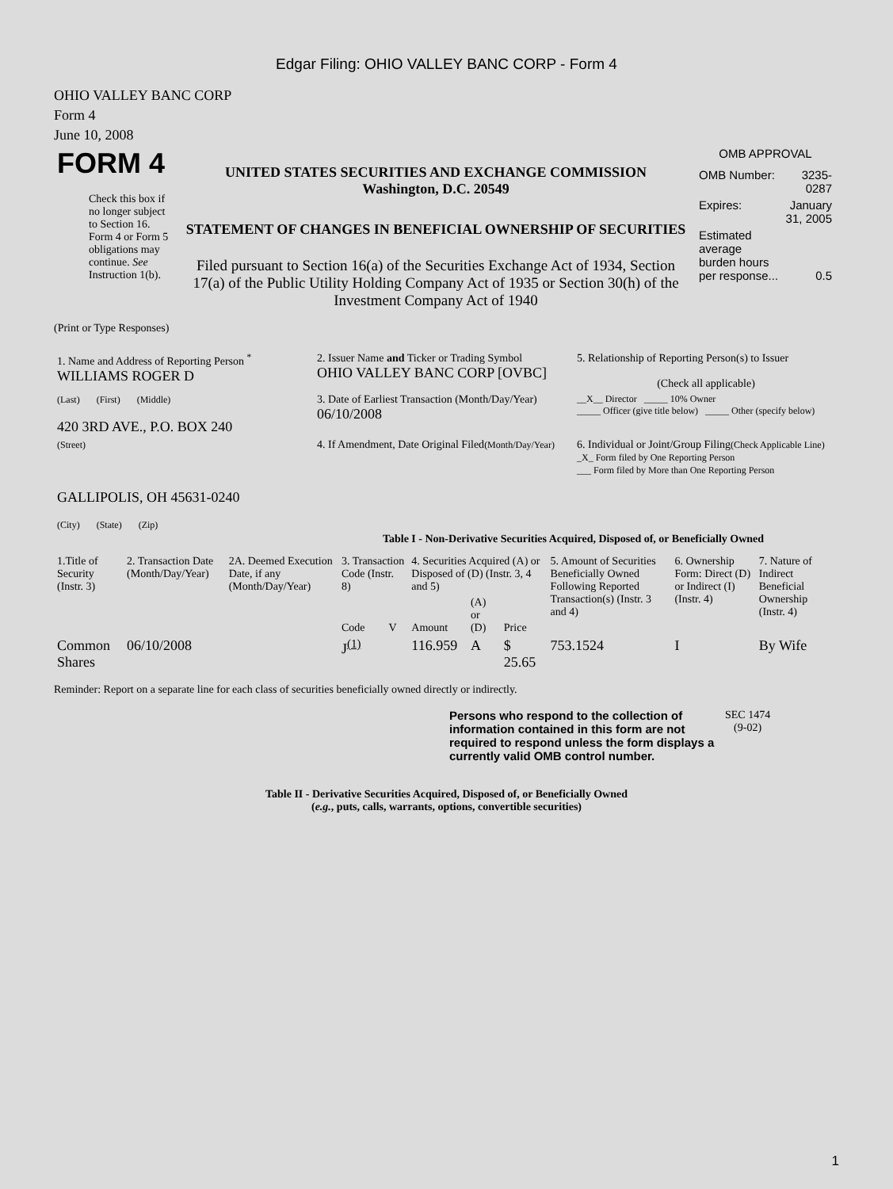Edgar Filing: OHIO VALLEY BANC CORP - Form 4
OHIO VALLEY BANC CORP
Form 4
June 10, 2008
| FORM 4 Check this box if no longer subject to Section 16. Form 4 or Form 5 obligations may continue. See Instruction 1(b). | UNITED STATES SECURITIES AND EXCHANGE COMMISSION Washington, D.C. 20549 STATEMENT OF CHANGES IN BENEFICIAL OWNERSHIP OF SECURITIES Filed pursuant to Section 16(a) of the Securities Exchange Act of 1934, Section 17(a) of the Public Utility Holding Company Act of 1935 or Section 30(h) of the Investment Company Act of 1940 | OMB APPROVAL / OMB Number: / 3235-0287 / / Expires: / January 31, 2005 / / Estimated average burden hours per response... / 0.5 / |
(Print or Type Responses)
| 1. Name and Address of Reporting Person <sup>*</sup> WILLIAMS ROGER D | 2. Issuer Name and Ticker or Trading Symbol OHIO VALLEY BANC CORP [OVBC] | 5. Relationship of Reporting Person(s) to Issuer (Check all applicable) |
| (Last) (First) (Middle) 420 3RD AVE., P.O. BOX 240 | 3. Date of Earliest Transaction (Month/Day/Year) 06/10/2008 | __X__ Director _____ 10% Owner _____ Officer (give title below) _____ Other (specify below) |
| (Street) GALLIPOLIS, OH 45631-0240 (City) (State) (Zip) | 4. If Amendment, Date Original Filed (Month/Day/Year) | 6. Individual or Joint/Group Filing (Check Applicable Line) _X_ Form filed by One Reporting Person ___ Form filed by More than One Reporting Person |
Table I - Non-Derivative Securities Acquired, Disposed of, or Beneficially Owned
| 1.Title of Security (Instr. 3) | 2. Transaction Date (Month/Day/Year) | 2A. Deemed Execution Date, if any (Month/Day/Year) | 3. Transaction Code (Instr. 8) | | 4. Securities Acquired (A) or Disposed of (D) (Instr. 3, 4 and 5) | | | 5. Amount of Securities Beneficially Owned Following Reported Transaction(s) (Instr. 3 and 4) | 6. Ownership Form: Direct (D) or Indirect (I) (Instr. 4) | 7. Nature of Indirect Beneficial Ownership (Instr. 4) |
| --- | --- | --- | --- | --- | --- | --- | --- | --- | --- | --- |
| | | | Code | V | Amount | (A) or (D) | Price | | | |
| Common Shares | 06/10/2008 | | J<sup>(1)</sup> | | 116.959 | A | $ 25.65 | 753.1524 | I | By Wife |
Reminder: Report on a separate line for each class of securities beneficially owned directly or indirectly.
| Persons who respond to the collection of information contained in this form are not required to respond unless the form displays a currently valid OMB control number. | SEC 1474 (9-02) |
Table II - Derivative Securities Acquired, Disposed of, or Beneficially Owned
(e.g., puts, calls, warrants, options, convertible securities)
1